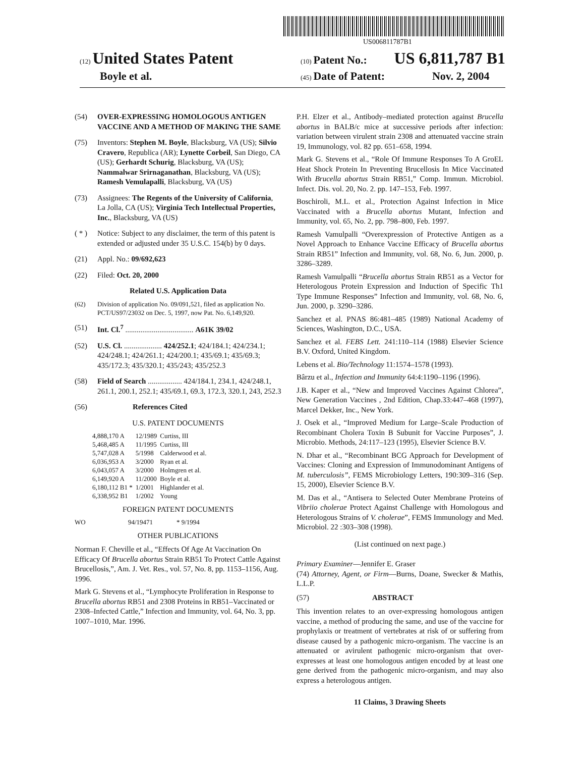US006811787B1
(12) United States Patent
Boyle et al.
(10) Patent No.: US 6,811,787 B1
(45) Date of Patent: Nov. 2, 2004
(54) OVER-EXPRESSING HOMOLOGOUS ANTIGEN VACCINE AND A METHOD OF MAKING THE SAME
(75) Inventors: Stephen M. Boyle, Blacksburg, VA (US); Silvio Cravero, Republica (AR); Lynette Corbeil, San Diego, CA (US); Gerhardt Schurig, Blacksburg, VA (US); Nammalwar Srirnaganathan, Blacksburg, VA (US); Ramesh Vemulapalli, Blacksburg, VA (US)
(73) Assignees: The Regents of the University of California, La Jolla, CA (US); Virginia Tech Intellectual Properties, Inc., Blacksburg, VA (US)
( * ) Notice: Subject to any disclaimer, the term of this patent is extended or adjusted under 35 U.S.C. 154(b) by 0 days.
(21) Appl. No.: 09/692,623
(22) Filed: Oct. 20, 2000
Related U.S. Application Data
(62) Division of application No. 09/091,521, filed as application No. PCT/US97/23032 on Dec. 5, 1997, now Pat. No. 6,149,920.
(51) Int. Cl.<sup>7</sup> .................................... A61K 39/02
(52) U.S. Cl. .................... 424/252.1; 424/184.1; 424/234.1; 424/248.1; 424/261.1; 424/200.1; 435/69.1; 435/69.3; 435/172.3; 435/320.1; 435/243; 435/252.3
(58) Field of Search .................. 424/184.1, 234.1, 424/248.1, 261.1, 200.1, 252.1; 435/69.1, 69.3, 172.3, 320.1, 243, 252.3
(56) References Cited
U.S. PATENT DOCUMENTS
| 4,888,170 A | 12/1989 | Curtiss, III |
| 5,468,485 A | 11/1995 | Curtiss, III |
| 5,747,028 A | 5/1998 | Calderwood et al. |
| 6,036,953 A | 3/2000 | Ryan et al. |
| 6,043,057 A | 3/2000 | Holmgren et al. |
| 6,149,920 A | 11/2000 | Boyle et al. |
| 6,180,112 B1 * | 1/2001 | Highlander et al. |
| 6,338,952 B1 | 1/2002 | Young |
FOREIGN PATENT DOCUMENTS
| WO | 94/19471 | * 9/1994 |
OTHER PUBLICATIONS
Norman F. Cheville et al., “Effects Of Age At Vaccination On Efficacy Of Brucella abortus Strain RB51 To Protect Cattle Against Brucellosis,”, Am. J. Vet. Res., vol. 57, No. 8, pp. 1153–1156, Aug. 1996.
Mark G. Stevens et al., “Lymphocyte Proliferation in Response to Brucella abortus RB51 and 2308 Proteins in RB51–Vaccinated or 2308–Infected Cattle,” Infection and Immunity, vol. 64, No. 3, pp. 1007–1010, Mar. 1996.
P.H. Elzer et al., Antibody–mediated protection against Brucella abortus in BALB/c mice at successive periods after infection: variation between virulent strain 2308 and attenuated vaccine strain 19, Immunology, vol. 82 pp. 651–658, 1994.
Mark G. Stevens et al., “Role Of Immune Responses To A GroEL Heat Shock Protein In Preventing Brucellosis In Mice Vaccinated With Brucella abortus Strain RB51,” Comp. Immun. Microbiol. Infect. Dis. vol. 20, No. 2. pp. 147–153, Feb. 1997.
Boschiroli, M.L. et al., Protection Against Infection in Mice Vaccinated with a Brucella abortus Mutant, Infection and Immunity, vol. 65, No. 2, pp. 798–800, Feb. 1997.
Ramesh Vamulpalli “Overexpression of Protective Antigen as a Novel Approach to Enhance Vaccine Efficacy of Brucella abortus Strain RB51” Infection and Immunity, vol. 68, No. 6, Jun. 2000, p. 3286–3289.
Ramesh Vamulpalli “Brucella abortus Strain RB51 as a Vector for Heterologous Protein Expression and Induction of Specific Th1 Type Immune Responses” Infection and Immunity, vol. 68, No. 6, Jun. 2000, p. 3290–3286.
Sanchez et al. PNAS 86:481–485 (1989) National Academy of Sciences, Washington, D.C., USA.
Sanchez et al. FEBS Lett. 241:110–114 (1988) Elsevier Science B.V. Oxford, United Kingdom.
Lebens et al. Bio/Technology 11:1574–1578 (1993).
Bârzu et al., Infection and Immunity 64:4:1190–1196 (1996).
J.B. Kaper et al., “New and Improved Vaccines Against Chlorea”, New Generation Vaccines , 2nd Edition, Chap.33:447–468 (1997), Marcel Dekker, Inc., New York.
J. Osek et al., “Improved Medium for Large–Scale Production of Recombinant Cholera Toxin B Subunit for Vaccine Purposes”, J. Microbio. Methods, 24:117–123 (1995), Elsevier Science B.V.
N. Dhar et al., “Recombinant BCG Approach for Development of Vaccines: Cloning and Expression of Immunodominant Antigens of M. tuberculosis”, FEMS Microbiology Letters, 190:309–316 (Sep. 15, 2000), Elsevier Science B.V.
M. Das et al., “Antisera to Selected Outer Membrane Proteins of Vibriio cholerae Protect Against Challenge with Homologous and Heterologous Strains of V. cholerae”, FEMS Immunology and Med. Microbiol. 22 :303–308 (1998).
(List continued on next page.)
Primary Examiner—Jennifer E. Graser
(74) Attorney, Agent, or Firm—Burns, Doane, Swecker & Mathis, L.L.P.
(57) ABSTRACT
This invention relates to an over-expressing homologous antigen vaccine, a method of producing the same, and use of the vaccine for prophylaxis or treatment of vertebrates at risk of or suffering from disease caused by a pathogenic micro-organism. The vaccine is an attenuated or avirulent pathogenic micro-organism that over-expresses at least one homologous antigen encoded by at least one gene derived from the pathogenic micro-organism, and may also express a heterologous antigen.
11 Claims, 3 Drawing Sheets